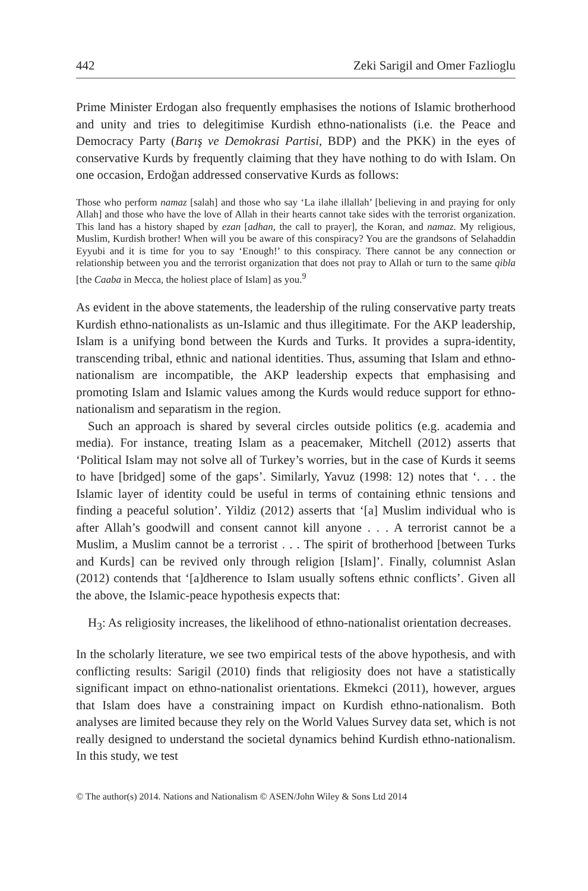442 Zeki Sarigil and Omer Fazlioglu
Prime Minister Erdogan also frequently emphasises the notions of Islamic brotherhood and unity and tries to delegitimise Kurdish ethno-nationalists (i.e. the Peace and Democracy Party (Barış ve Demokrasi Partisi, BDP) and the PKK) in the eyes of conservative Kurds by frequently claiming that they have nothing to do with Islam. On one occasion, Erdoğan addressed conservative Kurds as follows:
Those who perform namaz [salah] and those who say ‘La ilahe illallah’ [believing in and praying for only Allah] and those who have the love of Allah in their hearts cannot take sides with the terrorist organization. This land has a history shaped by ezan [adhan, the call to prayer], the Koran, and namaz. My religious, Muslim, Kurdish brother! When will you be aware of this conspiracy? You are the grandsons of Selahaddin Eyyubi and it is time for you to say ‘Enough!’ to this conspiracy. There cannot be any connection or relationship between you and the terrorist organization that does not pray to Allah or turn to the same qibla [the Caaba in Mecca, the holiest place of Islam] as you.<sup>9</sup>
As evident in the above statements, the leadership of the ruling conservative party treats Kurdish ethno-nationalists as un-Islamic and thus illegitimate. For the AKP leadership, Islam is a unifying bond between the Kurds and Turks. It provides a supra-identity, transcending tribal, ethnic and national identities. Thus, assuming that Islam and ethno-nationalism are incompatible, the AKP leadership expects that emphasising and promoting Islam and Islamic values among the Kurds would reduce support for ethno-nationalism and separatism in the region.
Such an approach is shared by several circles outside politics (e.g. academia and media). For instance, treating Islam as a peacemaker, Mitchell (2012) asserts that ‘Political Islam may not solve all of Turkey’s worries, but in the case of Kurds it seems to have [bridged] some of the gaps’. Similarly, Yavuz (1998: 12) notes that ‘. . . the Islamic layer of identity could be useful in terms of containing ethnic tensions and finding a peaceful solution’. Yildiz (2012) asserts that ‘[a] Muslim individual who is after Allah’s goodwill and consent cannot kill anyone . . . A terrorist cannot be a Muslim, a Muslim cannot be a terrorist . . . The spirit of brotherhood [between Turks and Kurds] can be revived only through religion [Islam]’. Finally, columnist Aslan (2012) contends that ‘[a]dherence to Islam usually softens ethnic conflicts’. Given all the above, the Islamic-peace hypothesis expects that:
H<sub>3</sub>: As religiosity increases, the likelihood of ethno-nationalist orientation decreases.
In the scholarly literature, we see two empirical tests of the above hypothesis, and with conflicting results: Sarigil (2010) finds that religiosity does not have a statistically significant impact on ethno-nationalist orientations. Ekmekci (2011), however, argues that Islam does have a constraining impact on Kurdish ethno-nationalism. Both analyses are limited because they rely on the World Values Survey data set, which is not really designed to understand the societal dynamics behind Kurdish ethno-nationalism. In this study, we test
© The author(s) 2014. Nations and Nationalism © ASEN/John Wiley & Sons Ltd 2014